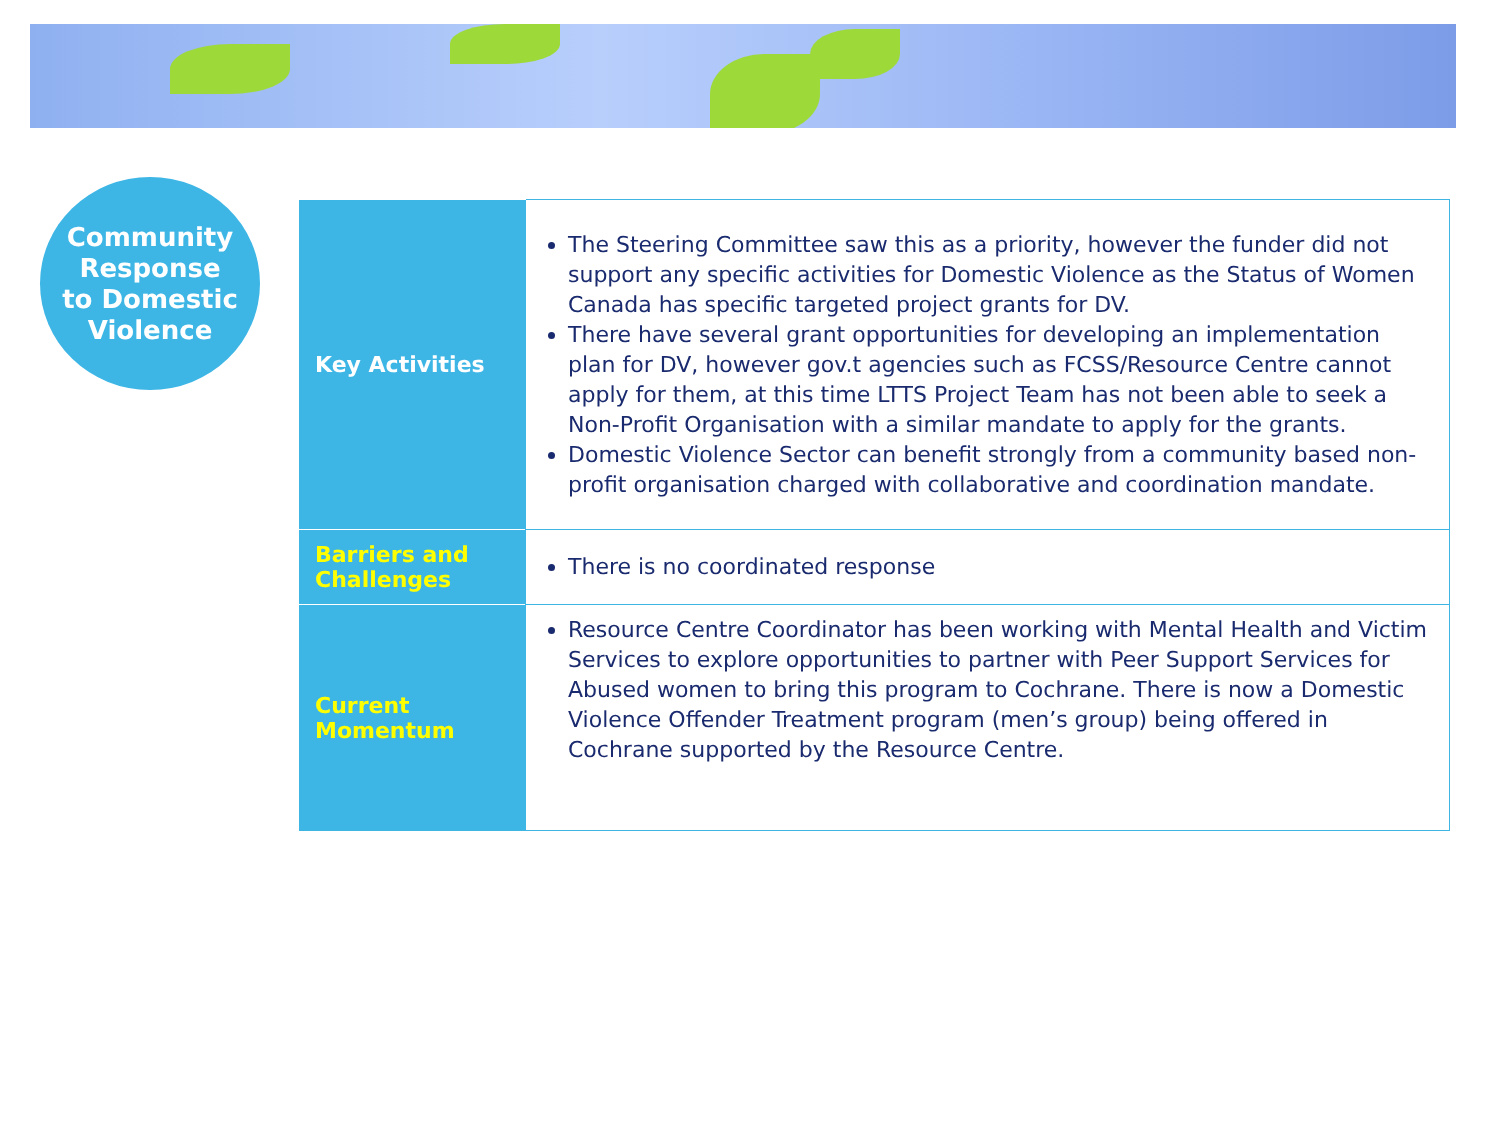Community
Response
to Domestic
Violence
| Key Activities | The Steering Committee saw this as a priority, however the funder did not support any specific activities for Domestic Violence as the Status of Women Canada has specific targeted project grants for DV. There have several grant opportunities for developing an implementation plan for DV, however gov.t agencies such as FCSS/Resource Centre cannot apply for them, at this time LTTS Project Team has not been able to seek a Non-Profit Organisation with a similar mandate to apply for the grants. Domestic Violence Sector can benefit strongly from a community based non-profit organisation charged with collaborative and coordination mandate. |
| Barriers and Challenges | There is no coordinated response |
| Current Momentum | Resource Centre Coordinator has been working with Mental Health and Victim Services to explore opportunities to partner with Peer Support Services for Abused women to bring this program to Cochrane. There is now a Domestic Violence Offender Treatment program (men’s group) being offered in Cochrane supported by the Resource Centre. |